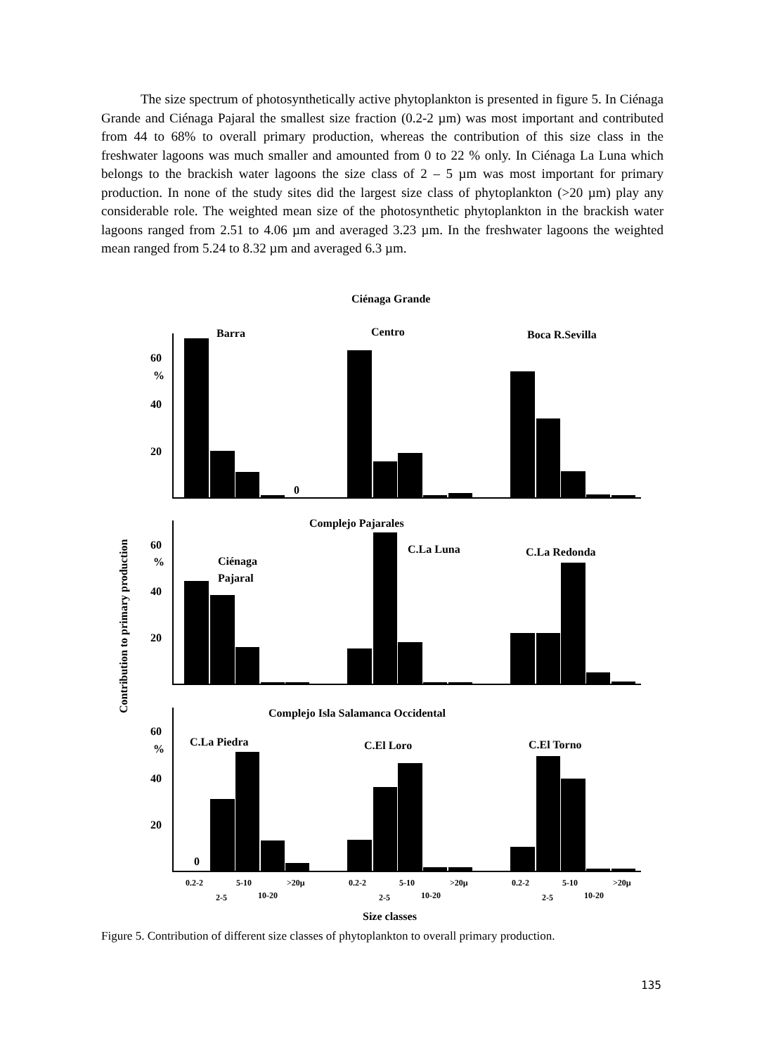The size spectrum of photosynthetically active phytoplankton is presented in figure 5. In Ciénaga Grande and Ciénaga Pajaral the smallest size fraction (0.2-2 µm) was most important and contributed from 44 to 68% to overall primary production, whereas the contribution of this size class in the freshwater lagoons was much smaller and amounted from 0 to 22 % only. In Ciénaga La Luna which belongs to the brackish water lagoons the size class of 2 – 5 µm was most important for primary production. In none of the study sites did the largest size class of phytoplankton (>20 µm) play any considerable role. The weighted mean size of the photosynthetic phytoplankton in the brackish water lagoons ranged from 2.51 to 4.06 µm and averaged 3.23 µm. In the freshwater lagoons the weighted mean ranged from 5.24 to 8.32 µm and averaged 6.3 µm.
Ciénaga Grande
Barra
Centro
Boca R.Sevilla
60
%
40
20
0
Complejo Pajarales
Ciénaga
Pajaral
C.La Luna
C.La Redonda
60
%
40
20
Complejo Isla Salamanca Occidental
C.La Piedra
C.El Loro
C.El Torno
60
%
40
20
0
0.2-2
5-10
>20µ
2-5
10-20
0.2-2
5-10
>20µ
2-5
10-20
0.2-2
5-10
>20µ
2-5
10-20
Size classes
Contribution to primary production
Figure 5. Contribution of different size classes of phytoplankton to overall primary production.
135